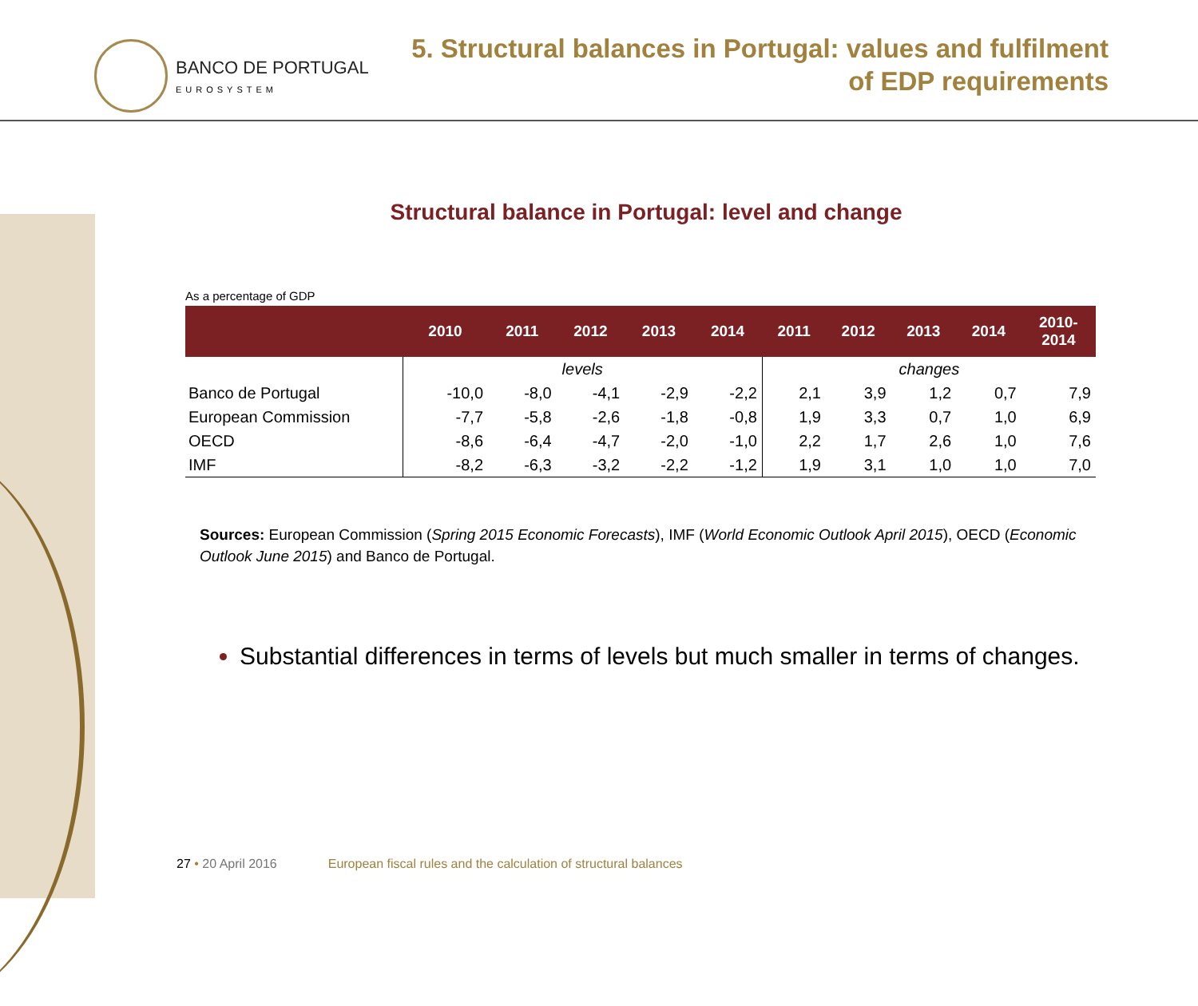BANCO DE PORTUGAL
EUROSYSTEM
5. Structural balances in Portugal: values and fulfilment
of EDP requirements
Structural balance in Portugal: level and change
As a percentage of GDP
| | 2010 | 2011 | 2012 | 2013 | 2014 | 2011 | 2012 | 2013 | 2014 | 2010- 2014 |
| --- | --- | --- | --- | --- | --- | --- | --- | --- | --- | --- |
| | levels | | | | | changes | | | | |
| Banco de Portugal | -10,0 | -8,0 | -4,1 | -2,9 | -2,2 | 2,1 | 3,9 | 1,2 | 0,7 | 7,9 |
| European Commission | -7,7 | -5,8 | -2,6 | -1,8 | -0,8 | 1,9 | 3,3 | 0,7 | 1,0 | 6,9 |
| OECD | -8,6 | -6,4 | -4,7 | -2,0 | -1,0 | 2,2 | 1,7 | 2,6 | 1,0 | 7,6 |
| IMF | -8,2 | -6,3 | -3,2 | -2,2 | -1,2 | 1,9 | 3,1 | 1,0 | 1,0 | 7,0 |
Sources: European Commission (Spring 2015 Economic Forecasts), IMF (World Economic Outlook April 2015), OECD (Economic Outlook June 2015) and Banco de Portugal.
Substantial differences in terms of levels but much smaller in terms of changes.
27 • 20 April 2016 European fiscal rules and the calculation of structural balances